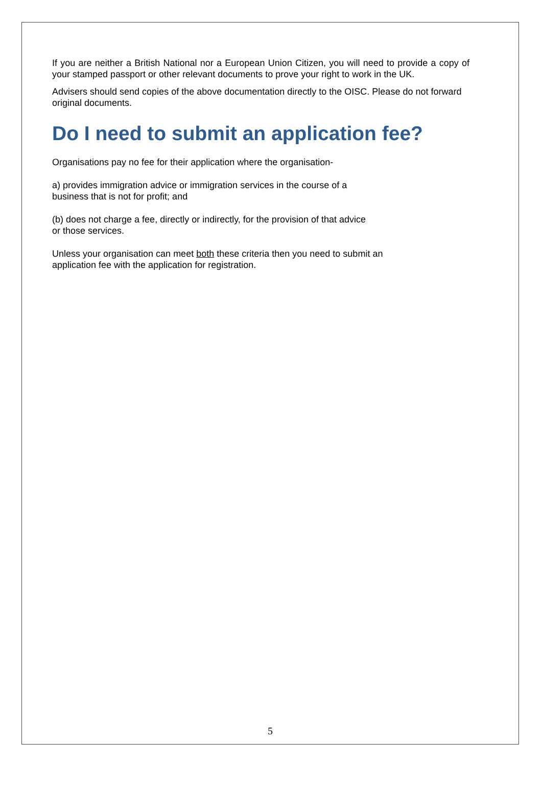If you are neither a British National nor a European Union Citizen, you will need to provide a copy of your stamped passport or other relevant documents to prove your right to work in the UK.
Advisers should send copies of the above documentation directly to the OISC. Please do not forward original documents.
Do I need to submit an application fee?
Organisations pay no fee for their application where the organisation-
a) provides immigration advice or immigration services in the course of a
business that is not for profit; and
(b) does not charge a fee, directly or indirectly, for the provision of that advice
or those services.
Unless your organisation can meet both these criteria then you need to submit an
application fee with the application for registration.
5